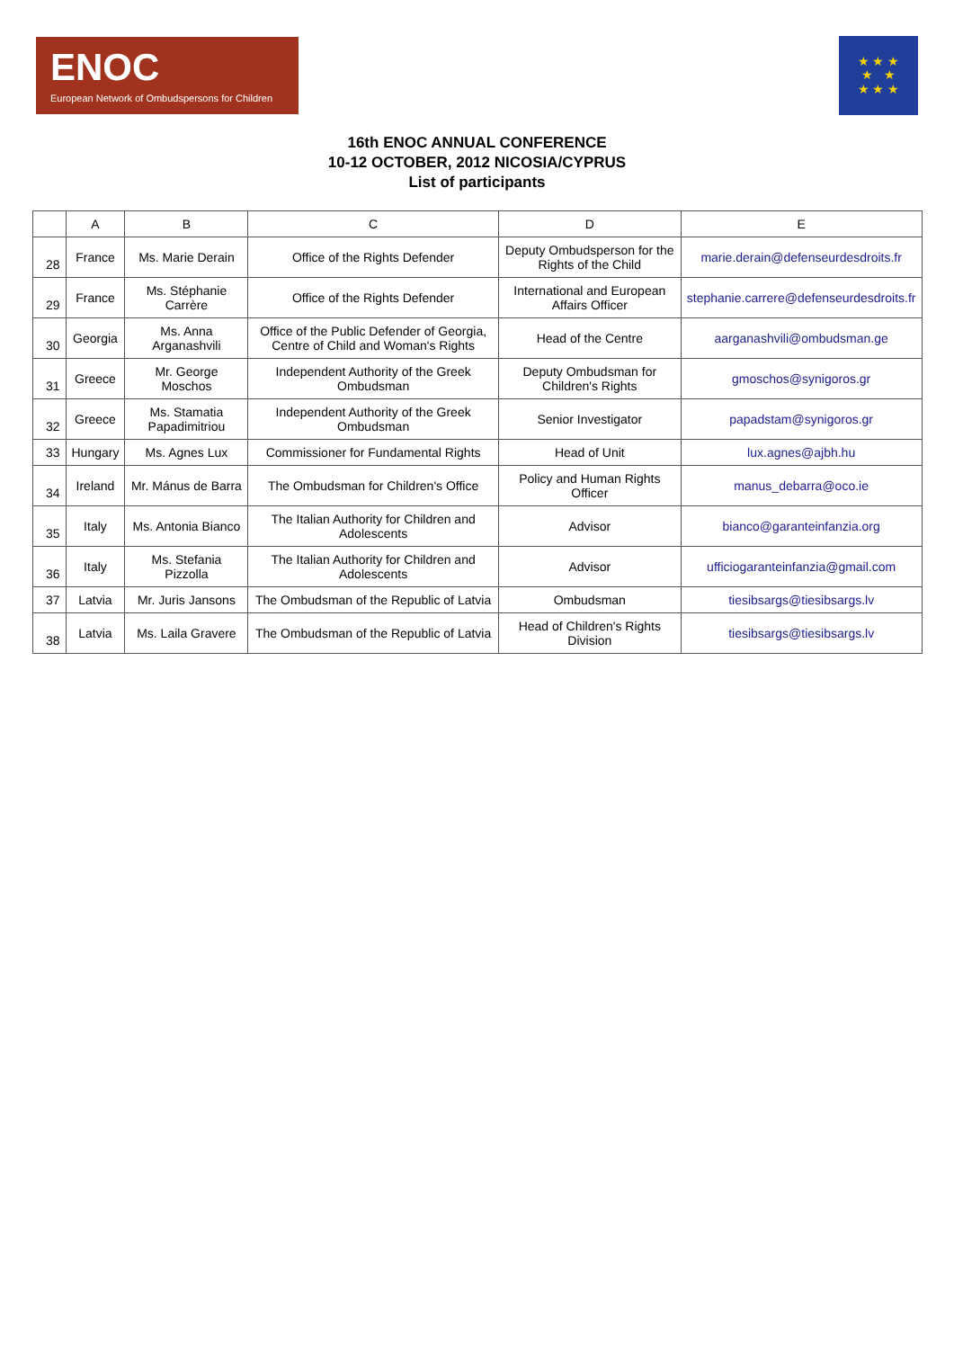ENOC
European Network of Ombudspersons for Children
★ ★ ★
★ ★
★ ★ ★
16th ENOC ANNUAL CONFERENCE
10-12 OCTOBER, 2012 NICOSIA/CYPRUS
List of participants
| | A | B | C | D | E |
| --- | --- | --- | --- | --- | --- |
| 28 | France | Ms. Marie Derain | Office of the Rights Defender | Deputy Ombudsperson for the Rights of the Child | marie.derain@defenseurdesdroits.fr |
| 29 | France | Ms. Stéphanie Carrère | Office of the Rights Defender | International and European Affairs Officer | stephanie.carrere@defenseurdesdroits.fr |
| 30 | Georgia | Ms. Anna Arganashvili | Office of the Public Defender of Georgia, Centre of Child and Woman's Rights | Head of the Centre | aarganashvili@ombudsman.ge |
| 31 | Greece | Mr. George Moschos | Independent Authority of the Greek Ombudsman | Deputy Ombudsman for Children's Rights | gmoschos@synigoros.gr |
| 32 | Greece | Ms. Stamatia Papadimitriou | Independent Authority of the Greek Ombudsman | Senior Investigator | papadstam@synigoros.gr |
| 33 | Hungary | Ms. Agnes Lux | Commissioner for Fundamental Rights | Head of Unit | lux.agnes@ajbh.hu |
| 34 | Ireland | Mr. Mánus de Barra | The Ombudsman for Children's Office | Policy and Human Rights Officer | manus_debarra@oco.ie |
| 35 | Italy | Ms. Antonia Bianco | The Italian Authority for Children and Adolescents | Advisor | bianco@garanteinfanzia.org |
| 36 | Italy | Ms. Stefania Pizzolla | The Italian Authority for Children and Adolescents | Advisor | ufficiogaranteinfanzia@gmail.com |
| 37 | Latvia | Mr. Juris Jansons | The Ombudsman of the Republic of Latvia | Ombudsman | tiesibsargs@tiesibsargs.lv |
| 38 | Latvia | Ms. Laila Gravere | The Ombudsman of the Republic of Latvia | Head of Children's Rights Division | tiesibsargs@tiesibsargs.lv |